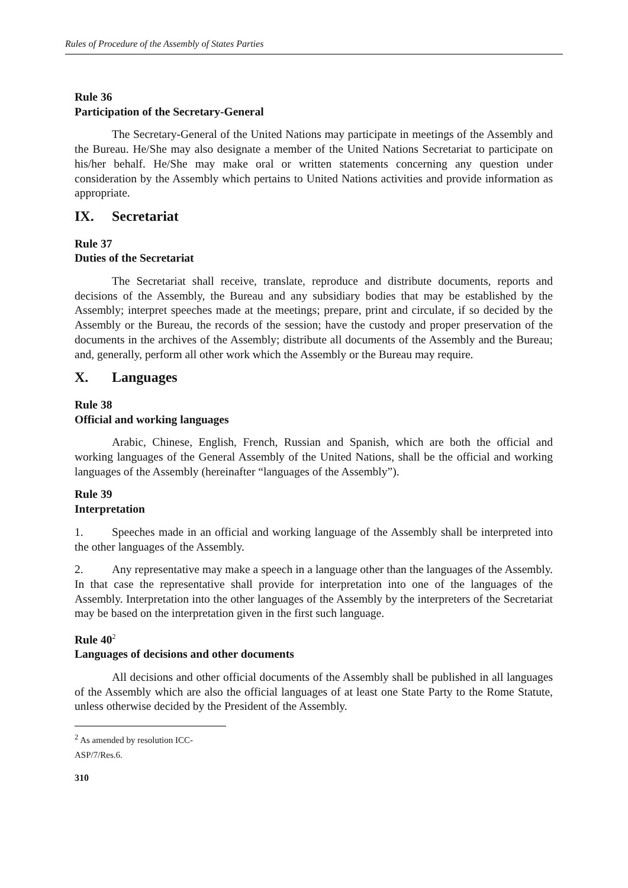Rules of Procedure of the Assembly of States Parties
Rule 36
Participation of the Secretary-General
The Secretary-General of the United Nations may participate in meetings of the Assembly and the Bureau. He/She may also designate a member of the United Nations Secretariat to participate on his/her behalf. He/She may make oral or written statements concerning any question under consideration by the Assembly which pertains to United Nations activities and provide information as appropriate.
IX. Secretariat
Rule 37
Duties of the Secretariat
The Secretariat shall receive, translate, reproduce and distribute documents, reports and decisions of the Assembly, the Bureau and any subsidiary bodies that may be established by the Assembly; interpret speeches made at the meetings; prepare, print and circulate, if so decided by the Assembly or the Bureau, the records of the session; have the custody and proper preservation of the documents in the archives of the Assembly; distribute all documents of the Assembly and the Bureau; and, generally, perform all other work which the Assembly or the Bureau may require.
X. Languages
Rule 38
Official and working languages
Arabic, Chinese, English, French, Russian and Spanish, which are both the official and working languages of the General Assembly of the United Nations, shall be the official and working languages of the Assembly (hereinafter “languages of the Assembly”).
Rule 39
Interpretation
1. Speeches made in an official and working language of the Assembly shall be interpreted into the other languages of the Assembly.
2. Any representative may make a speech in a language other than the languages of the Assembly. In that case the representative shall provide for interpretation into one of the languages of the Assembly. Interpretation into the other languages of the Assembly by the interpreters of the Secretariat may be based on the interpretation given in the first such language.
Rule 40<sup>2</sup>
Languages of decisions and other documents
All decisions and other official documents of the Assembly shall be published in all languages of the Assembly which are also the official languages of at least one State Party to the Rome Statute, unless otherwise decided by the President of the Assembly.
<sup>2</sup> As amended by resolution ICC-ASP/7/Res.6.
310